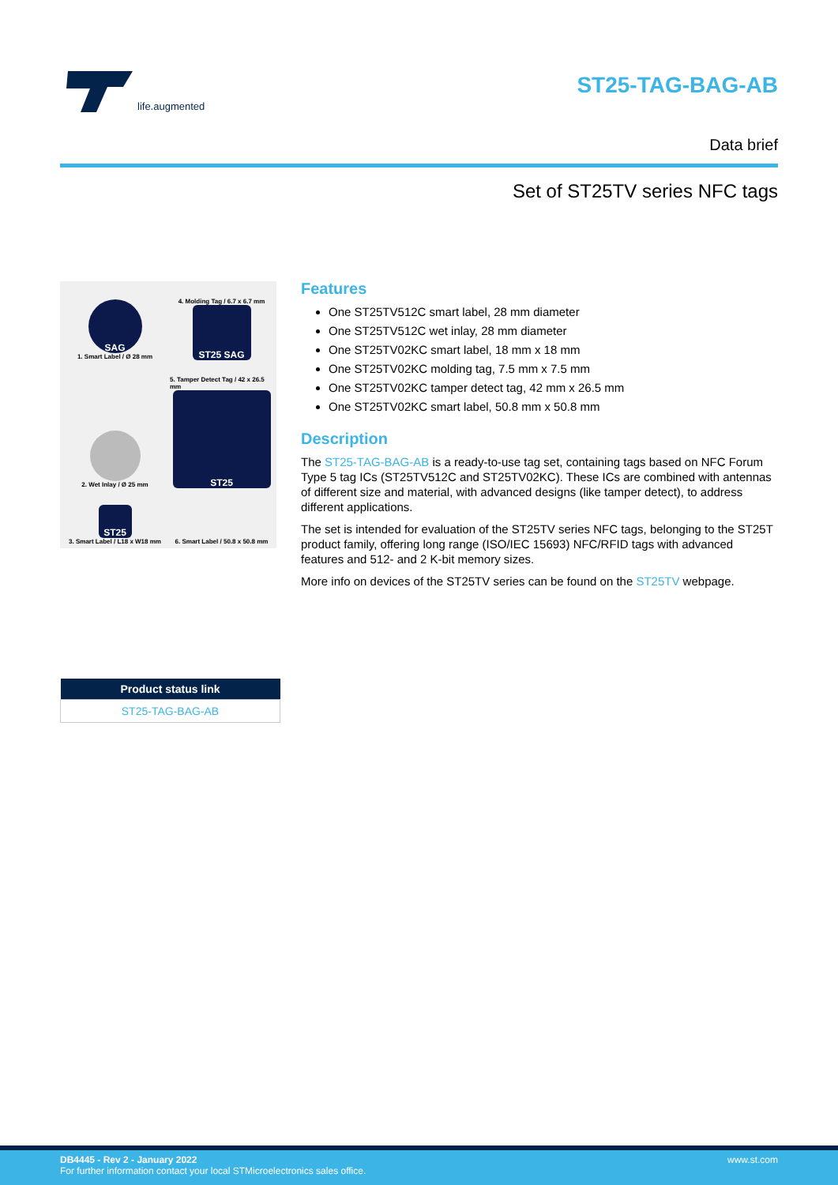life.augmented
ST25-TAG-BAG-AB
Data brief
Set of ST25TV series NFC tags
SAG
1. Smart Label / Ø 28 mm
4. Molding Tag / 6.7 x 6.7 mm
ST25 SAG
2. Wet Inlay / Ø 25 mm
5. Tamper Detect Tag / 42 x 26.5 mm
ST25
ST25
3. Smart Label / L18 x W18 mm
6. Smart Label / 50.8 x 50.8 mm
| Product status link |
| --- |
| ST25-TAG-BAG-AB |
Features
One ST25TV512C smart label, 28 mm diameter
One ST25TV512C wet inlay, 28 mm diameter
One ST25TV02KC smart label, 18 mm x 18 mm
One ST25TV02KC molding tag, 7.5 mm x 7.5 mm
One ST25TV02KC tamper detect tag, 42 mm x 26.5 mm
One ST25TV02KC smart label, 50.8 mm x 50.8 mm
Description
The ST25-TAG-BAG-AB is a ready-to-use tag set, containing tags based on NFC Forum Type 5 tag ICs (ST25TV512C and ST25TV02KC). These ICs are combined with antennas of different size and material, with advanced designs (like tamper detect), to address different applications.
The set is intended for evaluation of the ST25TV series NFC tags, belonging to the ST25T product family, offering long range (ISO/IEC 15693) NFC/RFID tags with advanced features and 512- and 2 K-bit memory sizes.
More info on devices of the ST25TV series can be found on the ST25TV webpage.
DB4445 - Rev 2 - January 2022
For further information contact your local STMicroelectronics sales office.
www.st.com